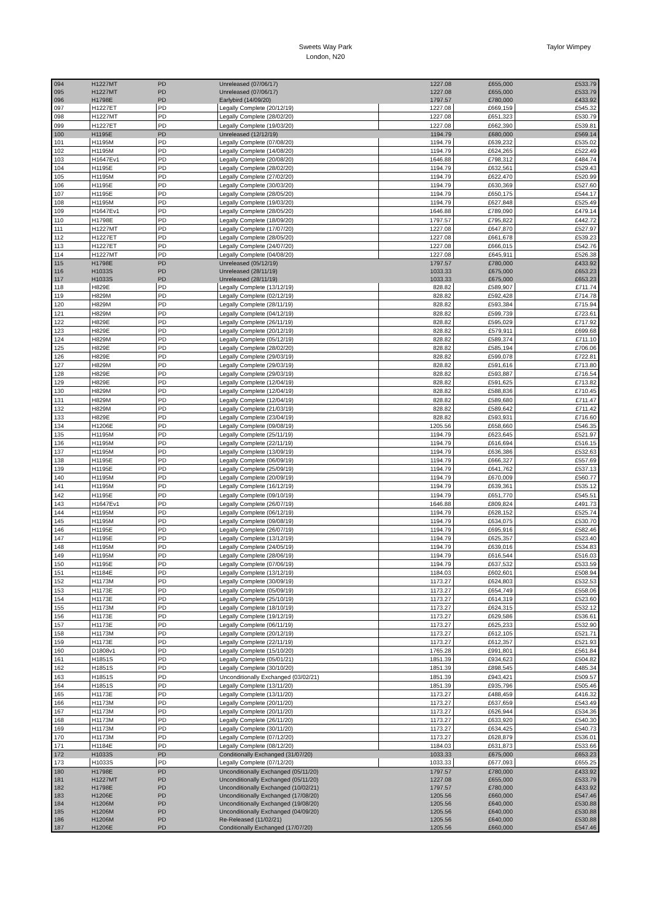Sweets Way Park
London, N20
Taylor Wimpey
| 094 | H1227MT | PD | Unreleased (07/06/17) | 1227.08 | £655,000 | £533.79 |
| 095 | H1227MT | PD | Unreleased (07/06/17) | 1227.08 | £655,000 | £533.79 |
| 096 | H1798E | PD | Earlybird (14/09/20) | 1797.57 | £780,000 | £433.92 |
| 097 | H1227ET | PD | Legally Complete (20/12/19) | 1227.08 | £669,159 | £545.32 |
| 098 | H1227MT | PD | Legally Complete (28/02/20) | 1227.08 | £651,323 | £530.79 |
| 099 | H1227ET | PD | Legally Complete (19/03/20) | 1227.08 | £662,390 | £539.81 |
| 100 | H1195E | PD | Unreleased (12/12/19) | 1194.79 | £680,000 | £569.14 |
| 101 | H1195M | PD | Legally Complete (07/08/20) | 1194.79 | £639,232 | £535.02 |
| 102 | H1195M | PD | Legally Complete (14/08/20) | 1194.79 | £624,265 | £522.49 |
| 103 | H1647Ev1 | PD | Legally Complete (20/08/20) | 1646.88 | £798,312 | £484.74 |
| 104 | H1195E | PD | Legally Complete (28/02/20) | 1194.79 | £632,561 | £529.43 |
| 105 | H1195M | PD | Legally Complete (27/02/20) | 1194.79 | £622,470 | £520.99 |
| 106 | H1195E | PD | Legally Complete (30/03/20) | 1194.79 | £630,369 | £527.60 |
| 107 | H1195E | PD | Legally Complete (28/05/20) | 1194.79 | £650,175 | £544.17 |
| 108 | H1195M | PD | Legally Complete (19/03/20) | 1194.79 | £627,848 | £525.49 |
| 109 | H1647Ev1 | PD | Legally Complete (28/05/20) | 1646.88 | £789,090 | £479.14 |
| 110 | H1798E | PD | Legally Complete (18/09/20) | 1797.57 | £795,822 | £442.72 |
| 111 | H1227MT | PD | Legally Complete (17/07/20) | 1227.08 | £647,870 | £527.97 |
| 112 | H1227ET | PD | Legally Complete (28/05/20) | 1227.08 | £661,678 | £539.23 |
| 113 | H1227ET | PD | Legally Complete (24/07/20) | 1227.08 | £666,015 | £542.76 |
| 114 | H1227MT | PD | Legally Complete (04/08/20) | 1227.08 | £645,911 | £526.38 |
| 115 | H1798E | PD | Unreleased (05/12/19) | 1797.57 | £780,000 | £433.92 |
| 116 | H1033S | PD | Unreleased (28/11/19) | 1033.33 | £675,000 | £653.23 |
| 117 | H1033S | PD | Unreleased (28/11/19) | 1033.33 | £675,000 | £653.23 |
| 118 | H829E | PD | Legally Complete (13/12/19) | 828.82 | £589,907 | £711.74 |
| 119 | H829M | PD | Legally Complete (02/12/19) | 828.82 | £592,428 | £714.78 |
| 120 | H829M | PD | Legally Complete (28/11/19) | 828.82 | £593,384 | £715.94 |
| 121 | H829M | PD | Legally Complete (04/12/19) | 828.82 | £599,739 | £723.61 |
| 122 | H829E | PD | Legally Complete (26/11/19) | 828.82 | £595,029 | £717.92 |
| 123 | H829E | PD | Legally Complete (20/12/19) | 828.82 | £579,911 | £699.68 |
| 124 | H829M | PD | Legally Complete (05/12/19) | 828.82 | £589,374 | £711.10 |
| 125 | H829E | PD | Legally Complete (28/02/20) | 828.82 | £585,194 | £706.06 |
| 126 | H829E | PD | Legally Complete (29/03/19) | 828.82 | £599,078 | £722.81 |
| 127 | H829M | PD | Legally Complete (29/03/19) | 828.82 | £591,616 | £713.80 |
| 128 | H829E | PD | Legally Complete (29/03/19) | 828.82 | £593,887 | £716.54 |
| 129 | H829E | PD | Legally Complete (12/04/19) | 828.82 | £591,625 | £713.82 |
| 130 | H829M | PD | Legally Complete (12/04/19) | 828.82 | £588,836 | £710.45 |
| 131 | H829M | PD | Legally Complete (12/04/19) | 828.82 | £589,680 | £711.47 |
| 132 | H829M | PD | Legally Complete (21/03/19) | 828.82 | £589,642 | £711.42 |
| 133 | H829E | PD | Legally Complete (23/04/19) | 828.82 | £593,931 | £716.60 |
| 134 | H1206E | PD | Legally Complete (09/08/19) | 1205.56 | £658,660 | £546.35 |
| 135 | H1195M | PD | Legally Complete (25/11/19) | 1194.79 | £623,645 | £521.97 |
| 136 | H1195M | PD | Legally Complete (22/11/19) | 1194.79 | £616,694 | £516.15 |
| 137 | H1195M | PD | Legally Complete (13/09/19) | 1194.79 | £636,386 | £532.63 |
| 138 | H1195E | PD | Legally Complete (06/09/19) | 1194.79 | £666,327 | £557.69 |
| 139 | H1195E | PD | Legally Complete (25/09/19) | 1194.79 | £641,762 | £537.13 |
| 140 | H1195M | PD | Legally Complete (20/09/19) | 1194.79 | £670,009 | £560.77 |
| 141 | H1195M | PD | Legally Complete (16/12/19) | 1194.79 | £639,361 | £535.12 |
| 142 | H1195E | PD | Legally Complete (09/10/19) | 1194.79 | £651,770 | £545.51 |
| 143 | H1647Ev1 | PD | Legally Complete (26/07/19) | 1646.88 | £809,824 | £491.73 |
| 144 | H1195M | PD | Legally Complete (06/12/19) | 1194.79 | £628,152 | £525.74 |
| 145 | H1195M | PD | Legally Complete (09/08/19) | 1194.79 | £634,075 | £530.70 |
| 146 | H1195E | PD | Legally Complete (26/07/19) | 1194.79 | £695,916 | £582.46 |
| 147 | H1195E | PD | Legally Complete (13/12/19) | 1194.79 | £625,357 | £523.40 |
| 148 | H1195M | PD | Legally Complete (24/05/19) | 1194.79 | £639,016 | £534.83 |
| 149 | H1195M | PD | Legally Complete (28/06/19) | 1194.79 | £616,544 | £516.03 |
| 150 | H1195E | PD | Legally Complete (07/06/19) | 1194.79 | £637,532 | £533.59 |
| 151 | H1184E | PD | Legally Complete (13/12/19) | 1184.03 | £602,601 | £508.94 |
| 152 | H1173M | PD | Legally Complete (30/09/19) | 1173.27 | £624,803 | £532.53 |
| 153 | H1173E | PD | Legally Complete (05/09/19) | 1173.27 | £654,749 | £558.06 |
| 154 | H1173E | PD | Legally Complete (25/10/19) | 1173.27 | £614,319 | £523.60 |
| 155 | H1173M | PD | Legally Complete (18/10/19) | 1173.27 | £624,315 | £532.12 |
| 156 | H1173E | PD | Legally Complete (19/12/19) | 1173.27 | £629,586 | £536.61 |
| 157 | H1173E | PD | Legally Complete (06/11/19) | 1173.27 | £625,233 | £532.90 |
| 158 | H1173M | PD | Legally Complete (20/12/19) | 1173.27 | £612,105 | £521.71 |
| 159 | H1173E | PD | Legally Complete (22/11/19) | 1173.27 | £612,357 | £521.93 |
| 160 | D1808v1 | PD | Legally Complete (15/10/20) | 1765.28 | £991,801 | £561.84 |
| 161 | H1851S | PD | Legally Complete (05/01/21) | 1851.39 | £934,623 | £504.82 |
| 162 | H1851S | PD | Legally Complete (30/10/20) | 1851.39 | £898,545 | £485.34 |
| 163 | H1851S | PD | Unconditionally Exchanged (03/02/21) | 1851.39 | £943,421 | £509.57 |
| 164 | H1851S | PD | Legally Complete (13/11/20) | 1851.39 | £935,796 | £505.46 |
| 165 | H1173E | PD | Legally Complete (13/11/20) | 1173.27 | £488,459 | £416.32 |
| 166 | H1173M | PD | Legally Complete (20/11/20) | 1173.27 | £637,659 | £543.49 |
| 167 | H1173M | PD | Legally Complete (20/11/20) | 1173.27 | £626,944 | £534.36 |
| 168 | H1173M | PD | Legally Complete (26/11/20) | 1173.27 | £633,920 | £540.30 |
| 169 | H1173M | PD | Legally Complete (30/11/20) | 1173.27 | £634,425 | £540.73 |
| 170 | H1173M | PD | Legally Complete (07/12/20) | 1173.27 | £628,879 | £536.01 |
| 171 | H1184E | PD | Legally Complete (08/12/20) | 1184.03 | £631,873 | £533.66 |
| 172 | H1033S | PD | Conditionally Exchanged (31/07/20) | 1033.33 | £675,000 | £653.23 |
| 173 | H1033S | PD | Legally Complete (07/12/20) | 1033.33 | £677,093 | £655.25 |
| 180 | H1798E | PD | Unconditionally Exchanged (05/11/20) | 1797.57 | £780,000 | £433.92 |
| 181 | H1227MT | PD | Unconditionally Exchanged (05/11/20) | 1227.08 | £655,000 | £533.79 |
| 182 | H1798E | PD | Unconditionally Exchanged (10/02/21) | 1797.57 | £780,000 | £433.92 |
| 183 | H1206E | PD | Unconditionally Exchanged (17/08/20) | 1205.56 | £660,000 | £547.46 |
| 184 | H1206M | PD | Unconditionally Exchanged (19/08/20) | 1205.56 | £640,000 | £530.88 |
| 185 | H1206M | PD | Unconditionally Exchanged (04/09/20) | 1205.56 | £640,000 | £530.88 |
| 186 | H1206M | PD | Re-Released (11/02/21) | 1205.56 | £640,000 | £530.88 |
| 187 | H1206E | PD | Conditionally Exchanged (17/07/20) | 1205.56 | £660,000 | £547.46 |